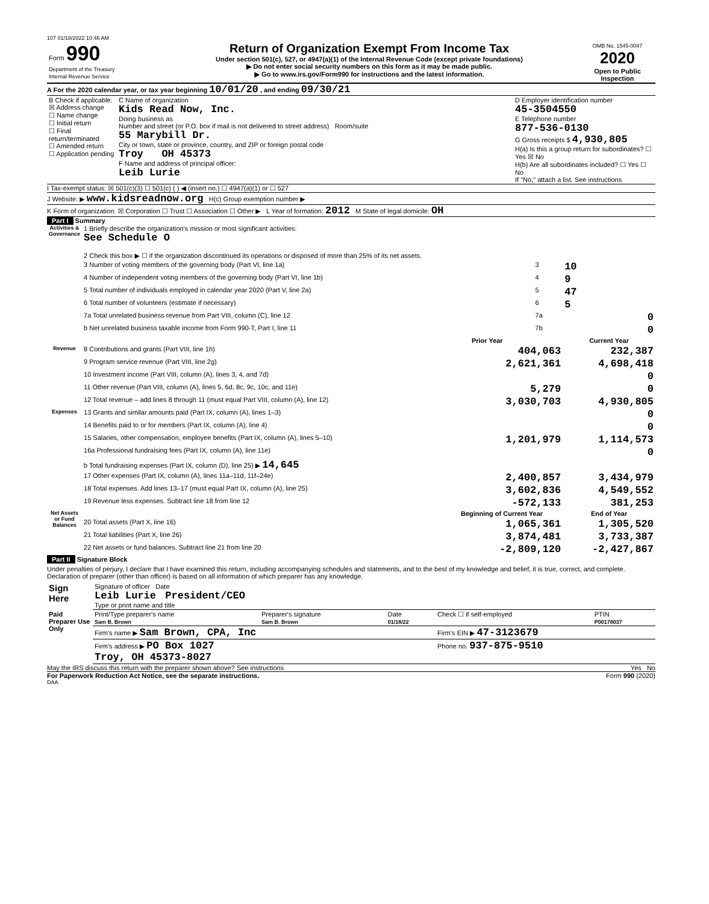107 01/18/2022 10:46 AM
| Form 990 Department of the Treasury Internal Revenue Service | Return of Organization Exempt From Income Tax Under section 501(c), 527, or 4947(a)(1) of the Internal Revenue Code (except private foundations) ▶ Do not enter social security numbers on this form as it may be made public. ▶ Go to www.irs.gov/Form990 for instructions and the latest information. | OMB No. 1545-0047 2020 Open to Public Inspection |
A For the 2020 calendar year, or tax year beginning 10/01/20 , and ending 09/30/21
| B Check if applicable: ☒ Address change ☐ Name change ☐ Initial return ☐ Final return/terminated ☐ Amended return ☐ Application pending | C Name of organization Kids Read Now, Inc. Doing business as Number and street (or P.O. box if mail is not delivered to street address) Room/suite 55 Marybill Dr. City or town, state or province, country, and ZIP or foreign postal code Troy OH 45373 F Name and address of principal officer: Leib Lurie | D Employer identification number 45-3504550 E Telephone number 877-536-0130 G Gross receipts $ 4,930,805 H(a) Is this a group return for subordinates? ☐ Yes ☒ No H(b) Are all subordinates included? ☐ Yes ☐ No If "No," attach a list. See instructions |
I Tax-exempt status: ☒ 501(c)(3) ☐ 501(c) ( ) ◀ (insert no.) ☐ 4947(a)(1) or ☐ 527
J Website: ▶ www.kidsreadnow.org H(c) Group exemption number ▶
K Form of organization: ☒ Corporation ☐ Trust ☐ Association ☐ Other ▶ L Year of formation: 2012 M State of legal domicile: OH
Part I Summary
| Activities & Governance | 1 Briefly describe the organization's mission or most significant activities: See Schedule O | | | |
| | 2 Check this box ▶ ☐ if the organization discontinued its operations or disposed of more than 25% of its net assets. | | | |
| | 3 Number of voting members of the governing body (Part VI, line 1a) | | 3 | 10 |
| | 4 Number of independent voting members of the governing body (Part VI, line 1b) | | 4 | 9 |
| | 5 Total number of individuals employed in calendar year 2020 (Part V, line 2a) | | 5 | 47 |
| | 6 Total number of volunteers (estimate if necessary) | | 6 | 5 |
| | 7a Total unrelated business revenue from Part VIII, column (C), line 12 | | 7a | 0 |
| | b Net unrelated business taxable income from Form 990-T, Part I, line 11 | | 7b | 0 |
| | | Prior Year | | Current Year |
| Revenue | 8 Contributions and grants (Part VIII, line 1h) | 404,063 | | 232,387 |
| | 9 Program service revenue (Part VIII, line 2g) | 2,621,361 | | 4,698,418 |
| | 10 Investment income (Part VIII, column (A), lines 3, 4, and 7d) | | | 0 |
| | 11 Other revenue (Part VIII, column (A), lines 5, 6d, 8c, 9c, 10c, and 11e) | 5,279 | | 0 |
| | 12 Total revenue – add lines 8 through 11 (must equal Part VIII, column (A), line 12) | 3,030,703 | | 4,930,805 |
| Expenses | 13 Grants and similar amounts paid (Part IX, column (A), lines 1–3) | | | 0 |
| | 14 Benefits paid to or for members (Part IX, column (A), line 4) | | | 0 |
| | 15 Salaries, other compensation, employee benefits (Part IX, column (A), lines 5–10) | 1,201,979 | | 1,114,573 |
| | 16a Professional fundraising fees (Part IX, column (A), line 11e) | | | 0 |
| | b Total fundraising expenses (Part IX, column (D), line 25) ▶ 14,645 | | | |
| | 17 Other expenses (Part IX, column (A), lines 11a–11d, 11f–24e) | 2,400,857 | | 3,434,979 |
| | 18 Total expenses. Add lines 13–17 (must equal Part IX, column (A), line 25) | 3,602,836 | | 4,549,552 |
| | 19 Revenue less expenses. Subtract line 18 from line 12 | -572,133 | | 381,253 |
| Net Assets or Fund Balances | | Beginning of Current Year | | End of Year |
| | 20 Total assets (Part X, line 16) | 1,065,361 | | 1,305,520 |
| | 21 Total liabilities (Part X, line 26) | 3,874,481 | | 3,733,387 |
| | 22 Net assets or fund balances. Subtract line 21 from line 20 | -2,809,120 | | -2,427,867 |
Part II Signature Block
Under penalties of perjury, I declare that I have examined this return, including accompanying schedules and statements, and to the best of my knowledge and belief, it is true, correct, and complete. Declaration of preparer (other than officer) is based on all information of which preparer has any knowledge.
| Sign Here | Signature of officer Date Leib Lurie President/CEO Type or print name and title |
| Paid Preparer Use Only | Print/Type preparer's name Sam B. Brown | Preparer's signature Sam B. Brown | Date 01/18/22 | Check ☐ if self-employed | PTIN P00178037 |
| | Firm's name ▶ Sam Brown, CPA, Inc | | | Firm's EIN ▶ 47-3123679 | |
| | Firm's address ▶ PO Box 1027 Troy, OH 45373-8027 | | | Phone no. 937-875-9510 | |
May the IRS discuss this return with the preparer shown above? See instructions Yes No
For Paperwork Reduction Act Notice, see the separate instructions. Form 990 (2020)
DAA